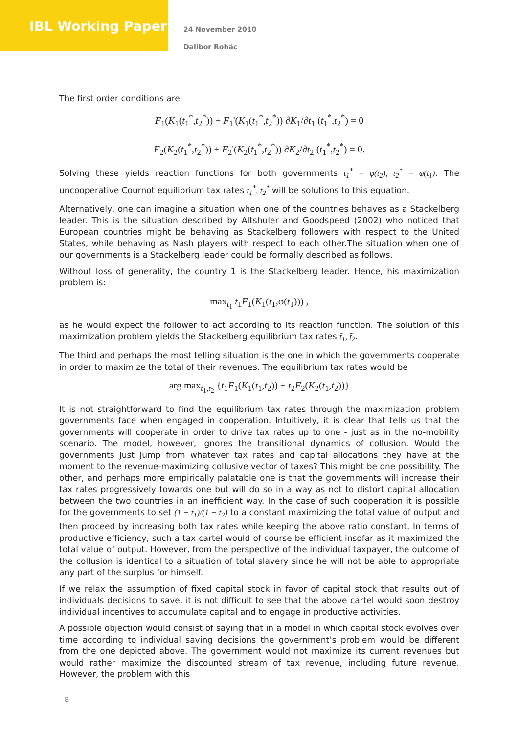IBL Working Paper
24 November 2010
Dalibor Roháс
The first order conditions are
F<sub>1</sub>(K<sub>1</sub>(t<sub>1</sub><sup>*</sup>,t<sub>2</sub><sup>*</sup>)) + F<sub>1</sub>'(K<sub>1</sub>(t<sub>1</sub><sup>*</sup>,t<sub>2</sub><sup>*</sup>)) ∂K<sub>1</sub>/∂t<sub>1</sub> (t<sub>1</sub><sup>*</sup>,t<sub>2</sub><sup>*</sup>) = 0
F<sub>2</sub>(K<sub>2</sub>(t<sub>1</sub><sup>*</sup>,t<sub>2</sub><sup>*</sup>)) + F<sub>2</sub>'(K<sub>2</sub>(t<sub>1</sub><sup>*</sup>,t<sub>2</sub><sup>*</sup>)) ∂K<sub>2</sub>/∂t<sub>2</sub> (t<sub>1</sub><sup>*</sup>,t<sub>2</sub><sup>*</sup>) = 0.
Solving these yields reaction functions for both governments t<sub>1</sub><sup>*</sup> = φ(t<sub>2</sub>), t<sub>2</sub><sup>*</sup> = φ(t<sub>1</sub>). The uncooperative Cournot equilibrium tax rates t<sub>1</sub><sup>*</sup>, t<sub>2</sub><sup>*</sup> will be solutions to this equation.
Alternatively, one can imagine a situation when one of the countries behaves as a Stackelberg leader. This is the situation described by Altshuler and Goodspeed (2002) who noticed that European countries might be behaving as Stackelberg followers with respect to the United States, while behaving as Nash players with respect to each other.The situation when one of our governments is a Stackelberg leader could be formally described as follows.
Without loss of generality, the country 1 is the Stackelberg leader. Hence, his maximization problem is:
max<sub>t<sub>1</sub></sub> t<sub>1</sub>F<sub>1</sub>(K<sub>1</sub>(t<sub>1</sub>,φ(t<sub>1</sub>))) ,
as he would expect the follower to act according to its reaction function. The solution of this maximization problem yields the Stackelberg equilibrium tax rates t̃<sub>1</sub>, t̃<sub>2</sub>.
The third and perhaps the most telling situation is the one in which the governments cooperate in order to maximize the total of their revenues. The equilibrium tax rates would be
arg max<sub>t<sub>1</sub>,t<sub>2</sub></sub> {t<sub>1</sub>F<sub>1</sub>(K<sub>1</sub>(t<sub>1</sub>,t<sub>2</sub>)) + t<sub>2</sub>F<sub>2</sub>(K<sub>2</sub>(t<sub>1</sub>,t<sub>2</sub>))}
It is not straightforward to find the equilibrium tax rates through the maximization problem governments face when engaged in cooperation. Intuitively, it is clear that tells us that the governments will cooperate in order to drive tax rates up to one - just as in the no-mobility scenario. The model, however, ignores the transitional dynamics of collusion. Would the governments just jump from whatever tax rates and capital allocations they have at the moment to the revenue-maximizing collusive vector of taxes? This might be one possibility. The other, and perhaps more empirically palatable one is that the governments will increase their tax rates progressively towards one but will do so in a way as not to distort capital allocation between the two countries in an inefficient way. In the case of such cooperation it is possible for the governments to set (1 − t<sub>1</sub>)/(1 − t<sub>2</sub>) to a constant maximizing the total value of output and then proceed by increasing both tax rates while keeping the above ratio constant. In terms of productive efficiency, such a tax cartel would of course be efficient insofar as it maximized the total value of output. However, from the perspective of the individual taxpayer, the outcome of the collusion is identical to a situation of total slavery since he will not be able to appropriate any part of the surplus for himself.
If we relax the assumption of fixed capital stock in favor of capital stock that results out of individuals decisions to save, it is not difficult to see that the above cartel would soon destroy individual incentives to accumulate capital and to engage in productive activities.
A possible objection would consist of saying that in a model in which capital stock evolves over time according to individual saving decisions the government’s problem would be different from the one depicted above. The government would not maximize its current revenues but would rather maximize the discounted stream of tax revenue, including future revenue. However, the problem with this
8